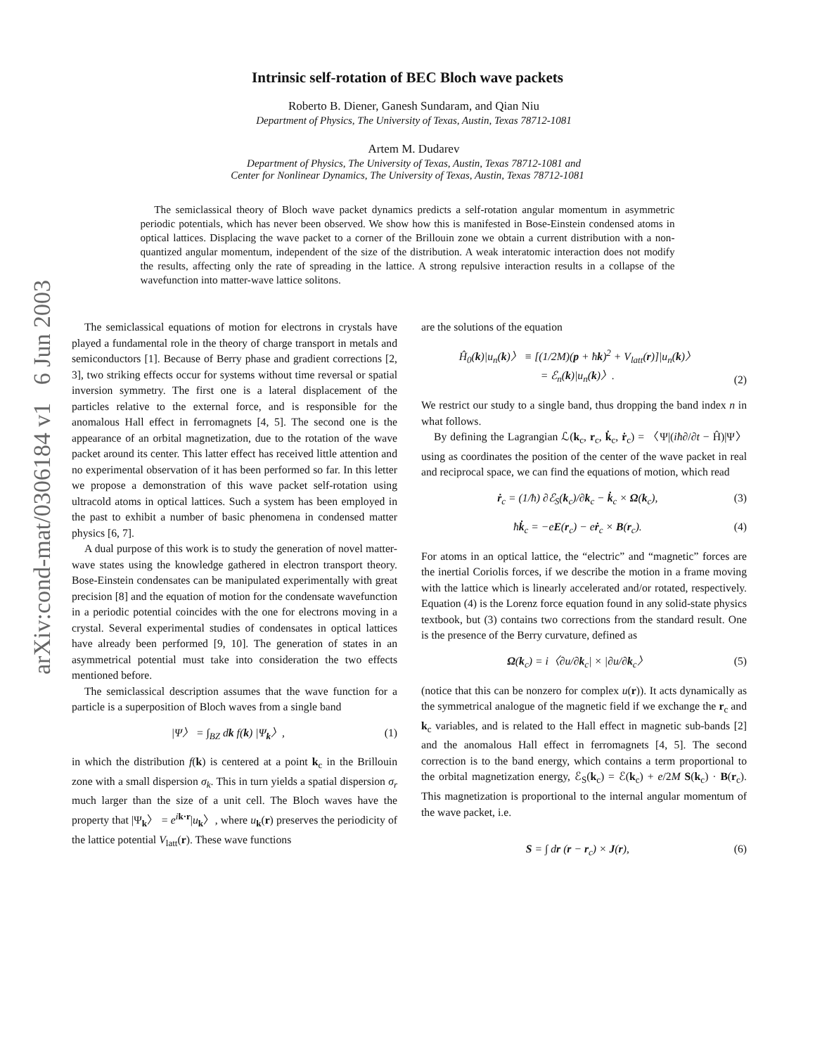arXiv:cond-mat/0306184 v1 6 Jun 2003
Intrinsic self-rotation of BEC Bloch wave packets
Roberto B. Diener, Ganesh Sundaram, and Qian Niu
Department of Physics, The University of Texas, Austin, Texas 78712-1081
Artem M. Dudarev
Department of Physics, The University of Texas, Austin, Texas 78712-1081 and
Center for Nonlinear Dynamics, The University of Texas, Austin, Texas 78712-1081
The semiclassical theory of Bloch wave packet dynamics predicts a self-rotation angular momentum in asymmetric periodic potentials, which has never been observed. We show how this is manifested in Bose-Einstein condensed atoms in optical lattices. Displacing the wave packet to a corner of the Brillouin zone we obtain a current distribution with a non-quantized angular momentum, independent of the size of the distribution. A weak interatomic interaction does not modify the results, affecting only the rate of spreading in the lattice. A strong repulsive interaction results in a collapse of the wavefunction into matter-wave lattice solitons.
The semiclassical equations of motion for electrons in crystals have played a fundamental role in the theory of charge transport in metals and semiconductors [1]. Because of Berry phase and gradient corrections [2, 3], two striking effects occur for systems without time reversal or spatial inversion symmetry. The first one is a lateral displacement of the particles relative to the external force, and is responsible for the anomalous Hall effect in ferromagnets [4, 5]. The second one is the appearance of an orbital magnetization, due to the rotation of the wave packet around its center. This latter effect has received little attention and no experimental observation of it has been performed so far. In this letter we propose a demonstration of this wave packet self-rotation using ultracold atoms in optical lattices. Such a system has been employed in the past to exhibit a number of basic phenomena in condensed matter physics [6, 7].
A dual purpose of this work is to study the generation of novel matter-wave states using the knowledge gathered in electron transport theory. Bose-Einstein condensates can be manipulated experimentally with great precision [8] and the equation of motion for the condensate wavefunction in a periodic potential coincides with the one for electrons moving in a crystal. Several experimental studies of condensates in optical lattices have already been performed [9, 10]. The generation of states in an asymmetrical potential must take into consideration the two effects mentioned before.
The semiclassical description assumes that the wave function for a particle is a superposition of Bloch waves from a single band
|Ψ〉 = ∫<sub>BZ</sub> dk f(k) |Ψ<sub>k</sub>〉, (1)
in which the distribution f(k) is centered at a point k<sub>c</sub> in the Brillouin zone with a small dispersion σ<sub>k</sub>. This in turn yields a spatial dispersion σ<sub>r</sub> much larger than the size of a unit cell. The Bloch waves have the property that |Ψ<sub>k</sub>〉 = e<sup>ik·r</sup>|u<sub>k</sub>〉, where u<sub>k</sub>(r) preserves the periodicity of the lattice potential V<sub>latt</sub>(r). These wave functions
are the solutions of the equation
Ĥ<sub>0</sub>(k)|u<sub>n</sub>(k)〉 ≡ [(1/2M)(p + ħk)<sup>2</sup> + V<sub>latt</sub>(r)]|u<sub>n</sub>(k)〉
= ℰ<sub>n</sub>(k)|u<sub>n</sub>(k)〉. (2)
We restrict our study to a single band, thus dropping the band index n in what follows.
By defining the Lagrangian ℒ(k<sub>c</sub>, r<sub>c</sub>, k̇<sub>c</sub>, ṙ<sub>c</sub>) = 〈Ψ|(iħ∂/∂t − Ĥ)|Ψ〉 using as coordinates the position of the center of the wave packet in real and reciprocal space, we can find the equations of motion, which read
ṙ<sub>c</sub> = (1/ħ) ∂ℰ<sub>S</sub>(k<sub>c</sub>)/∂k<sub>c</sub> − k̇<sub>c</sub> × Ω(k<sub>c</sub>), (3)
ħk̇<sub>c</sub> = −eE(r<sub>c</sub>) − eṙ<sub>c</sub> × B(r<sub>c</sub>). (4)
For atoms in an optical lattice, the “electric” and “magnetic” forces are the inertial Coriolis forces, if we describe the motion in a frame moving with the lattice which is linearly accelerated and/or rotated, respectively. Equation (4) is the Lorenz force equation found in any solid-state physics textbook, but (3) contains two corrections from the standard result. One is the presence of the Berry curvature, defined as
Ω(k<sub>c</sub>) = i〈∂u/∂k<sub>c</sub>| × |∂u/∂k<sub>c</sub>〉 (5)
(notice that this can be nonzero for complex u(r)). It acts dynamically as the symmetrical analogue of the magnetic field if we exchange the r<sub>c</sub> and k<sub>c</sub> variables, and is related to the Hall effect in magnetic sub-bands [2] and the anomalous Hall effect in ferromagnets [4, 5]. The second correction is to the band energy, which contains a term proportional to the orbital magnetization energy, ℰ<sub>S</sub>(k<sub>c</sub>) = ℰ(k<sub>c</sub>) + e/2M S(k<sub>c</sub>) · B(r<sub>c</sub>). This magnetization is proportional to the internal angular momentum of the wave packet, i.e.
S = ∫ dr (r − r<sub>c</sub>) × J(r), (6)